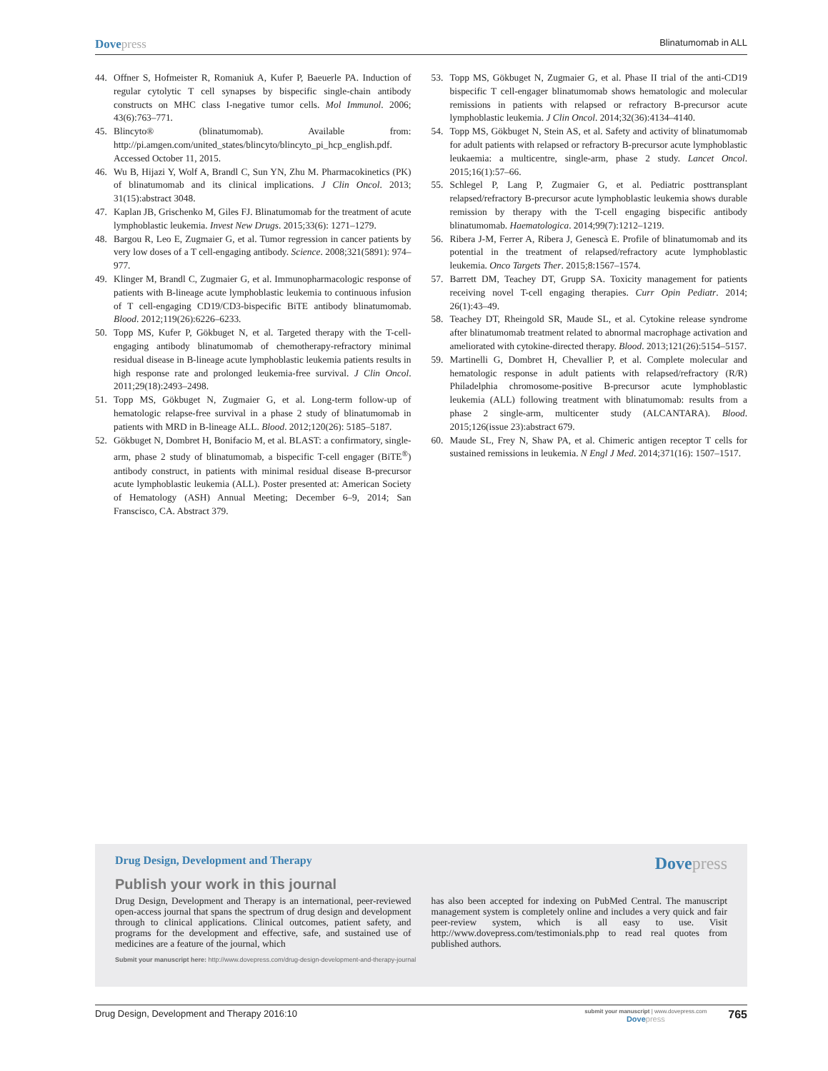Dovepress
Blinatumomab in ALL
44. Offner S, Hofmeister R, Romaniuk A, Kufer P, Baeuerle PA. Induction of regular cytolytic T cell synapses by bispecific single-chain antibody constructs on MHC class I-negative tumor cells. Mol Immunol. 2006; 43(6):763–771.
45. Blincyto® (blinatumomab). Available from: http://pi.amgen.com/united_states/blincyto/blincyto_pi_hcp_english.pdf. Accessed October 11, 2015.
46. Wu B, Hijazi Y, Wolf A, Brandl C, Sun YN, Zhu M. Pharmacokinetics (PK) of blinatumomab and its clinical implications. J Clin Oncol. 2013; 31(15):abstract 3048.
47. Kaplan JB, Grischenko M, Giles FJ. Blinatumomab for the treatment of acute lymphoblastic leukemia. Invest New Drugs. 2015;33(6): 1271–1279.
48. Bargou R, Leo E, Zugmaier G, et al. Tumor regression in cancer patients by very low doses of a T cell-engaging antibody. Science. 2008;321(5891): 974–977.
49. Klinger M, Brandl C, Zugmaier G, et al. Immunopharmacologic response of patients with B-lineage acute lymphoblastic leukemia to continuous infusion of T cell-engaging CD19/CD3-bispecific BiTE antibody blinatumomab. Blood. 2012;119(26):6226–6233.
50. Topp MS, Kufer P, Gökbuget N, et al. Targeted therapy with the T-cell-engaging antibody blinatumomab of chemotherapy-refractory minimal residual disease in B-lineage acute lymphoblastic leukemia patients results in high response rate and prolonged leukemia-free survival. J Clin Oncol. 2011;29(18):2493–2498.
51. Topp MS, Gökbuget N, Zugmaier G, et al. Long-term follow-up of hematologic relapse-free survival in a phase 2 study of blinatumomab in patients with MRD in B-lineage ALL. Blood. 2012;120(26): 5185–5187.
52. Gökbuget N, Dombret H, Bonifacio M, et al. BLAST: a confirmatory, single-arm, phase 2 study of blinatumomab, a bispecific T-cell engager (BiTE<sup>®</sup>) antibody construct, in patients with minimal residual disease B-precursor acute lymphoblastic leukemia (ALL). Poster presented at: American Society of Hematology (ASH) Annual Meeting; December 6–9, 2014; San Franscisco, CA. Abstract 379.
53. Topp MS, Gökbuget N, Zugmaier G, et al. Phase II trial of the anti-CD19 bispecific T cell-engager blinatumomab shows hematologic and molecular remissions in patients with relapsed or refractory B-precursor acute lymphoblastic leukemia. J Clin Oncol. 2014;32(36):4134–4140.
54. Topp MS, Gökbuget N, Stein AS, et al. Safety and activity of blinatumomab for adult patients with relapsed or refractory B-precursor acute lymphoblastic leukaemia: a multicentre, single-arm, phase 2 study. Lancet Oncol. 2015;16(1):57–66.
55. Schlegel P, Lang P, Zugmaier G, et al. Pediatric posttransplant relapsed/refractory B-precursor acute lymphoblastic leukemia shows durable remission by therapy with the T-cell engaging bispecific antibody blinatumomab. Haematologica. 2014;99(7):1212–1219.
56. Ribera J-M, Ferrer A, Ribera J, Genescà E. Profile of blinatumomab and its potential in the treatment of relapsed/refractory acute lymphoblastic leukemia. Onco Targets Ther. 2015;8:1567–1574.
57. Barrett DM, Teachey DT, Grupp SA. Toxicity management for patients receiving novel T-cell engaging therapies. Curr Opin Pediatr. 2014; 26(1):43–49.
58. Teachey DT, Rheingold SR, Maude SL, et al. Cytokine release syndrome after blinatumomab treatment related to abnormal macrophage activation and ameliorated with cytokine-directed therapy. Blood. 2013;121(26):5154–5157.
59. Martinelli G, Dombret H, Chevallier P, et al. Complete molecular and hematologic response in adult patients with relapsed/refractory (R/R) Philadelphia chromosome-positive B-precursor acute lymphoblastic leukemia (ALL) following treatment with blinatumomab: results from a phase 2 single-arm, multicenter study (ALCANTARA). Blood. 2015;126(issue 23):abstract 679.
60. Maude SL, Frey N, Shaw PA, et al. Chimeric antigen receptor T cells for sustained remissions in leukemia. N Engl J Med. 2014;371(16): 1507–1517.
Drug Design, Development and Therapy
Dovepress
Publish your work in this journal
Drug Design, Development and Therapy is an international, peer-reviewed open-access journal that spans the spectrum of drug design and development through to clinical applications. Clinical outcomes, patient safety, and programs for the development and effective, safe, and sustained use of medicines are a feature of the journal, which
has also been accepted for indexing on PubMed Central. The manuscript management system is completely online and includes a very quick and fair peer-review system, which is all easy to use. Visit http://www.dovepress.com/testimonials.php to read real quotes from published authors.
Submit your manuscript here: http://www.dovepress.com/drug-design-development-and-therapy-journal
Drug Design, Development and Therapy 2016:10
submit your manuscript | www.dovepress.com
Dovepress
765